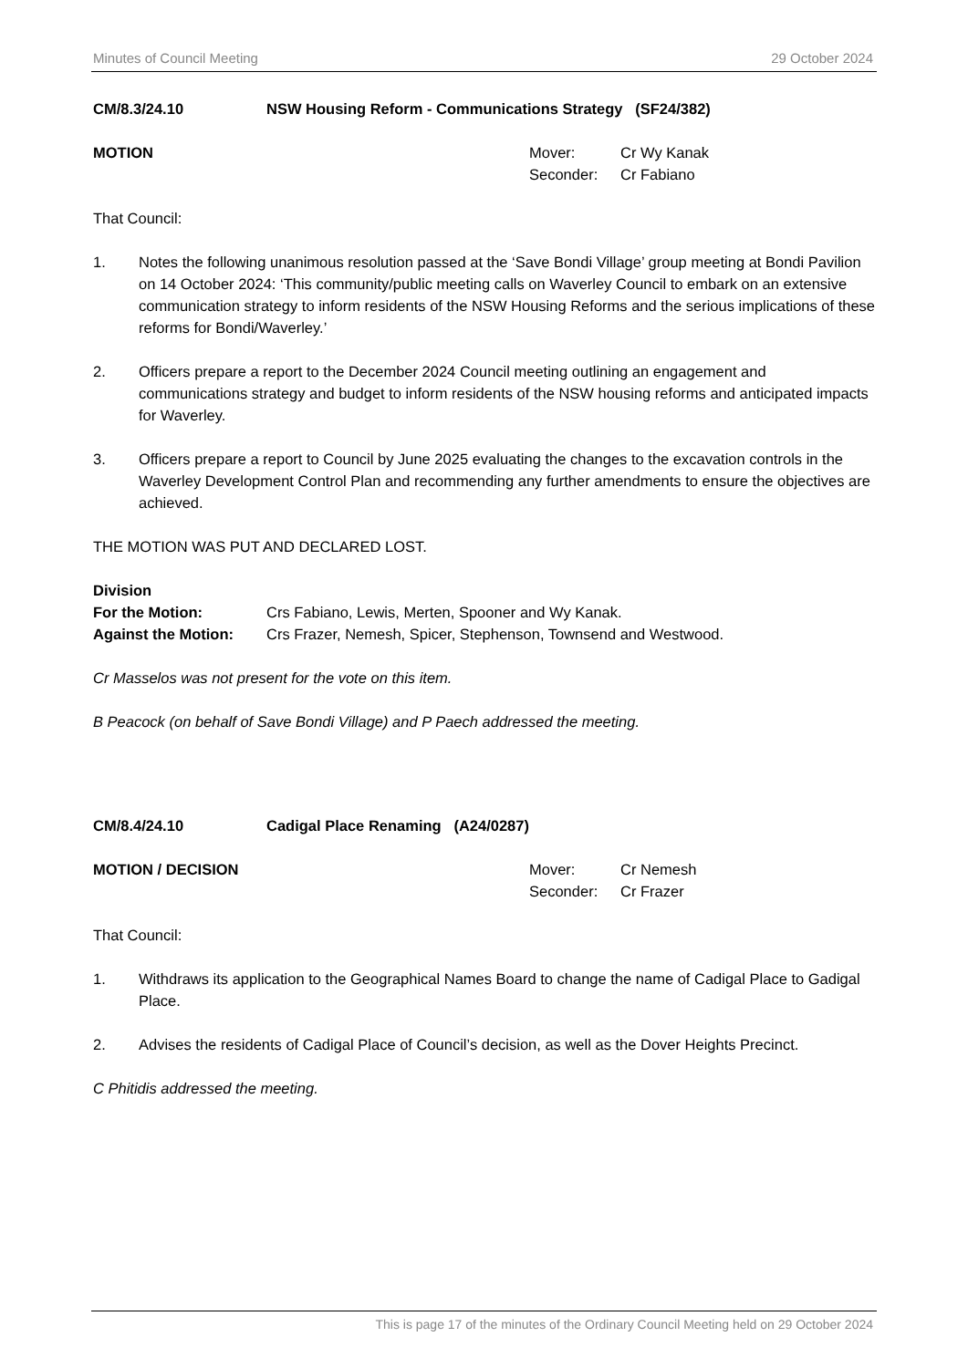Minutes of Council Meeting 29 October 2024
CM/8.3/24.10 NSW Housing Reform - Communications Strategy (SF24/382)
MOTION Mover: Cr Wy Kanak
Seconder: Cr Fabiano
That Council:
1. Notes the following unanimous resolution passed at the ‘Save Bondi Village’ group meeting at Bondi Pavilion on 14 October 2024: ‘This community/public meeting calls on Waverley Council to embark on an extensive communication strategy to inform residents of the NSW Housing Reforms and the serious implications of these reforms for Bondi/Waverley.’
2. Officers prepare a report to the December 2024 Council meeting outlining an engagement and communications strategy and budget to inform residents of the NSW housing reforms and anticipated impacts for Waverley.
3. Officers prepare a report to Council by June 2025 evaluating the changes to the excavation controls in the Waverley Development Control Plan and recommending any further amendments to ensure the objectives are achieved.
THE MOTION WAS PUT AND DECLARED LOST.
Division
For the Motion: Crs Fabiano, Lewis, Merten, Spooner and Wy Kanak.
Against the Motion: Crs Frazer, Nemesh, Spicer, Stephenson, Townsend and Westwood.
Cr Masselos was not present for the vote on this item.
B Peacock (on behalf of Save Bondi Village) and P Paech addressed the meeting.
CM/8.4/24.10 Cadigal Place Renaming (A24/0287)
MOTION / DECISION Mover: Cr Nemesh
Seconder: Cr Frazer
That Council:
1. Withdraws its application to the Geographical Names Board to change the name of Cadigal Place to Gadigal Place.
2. Advises the residents of Cadigal Place of Council’s decision, as well as the Dover Heights Precinct.
C Phitidis addressed the meeting.
This is page 17 of the minutes of the Ordinary Council Meeting held on 29 October 2024